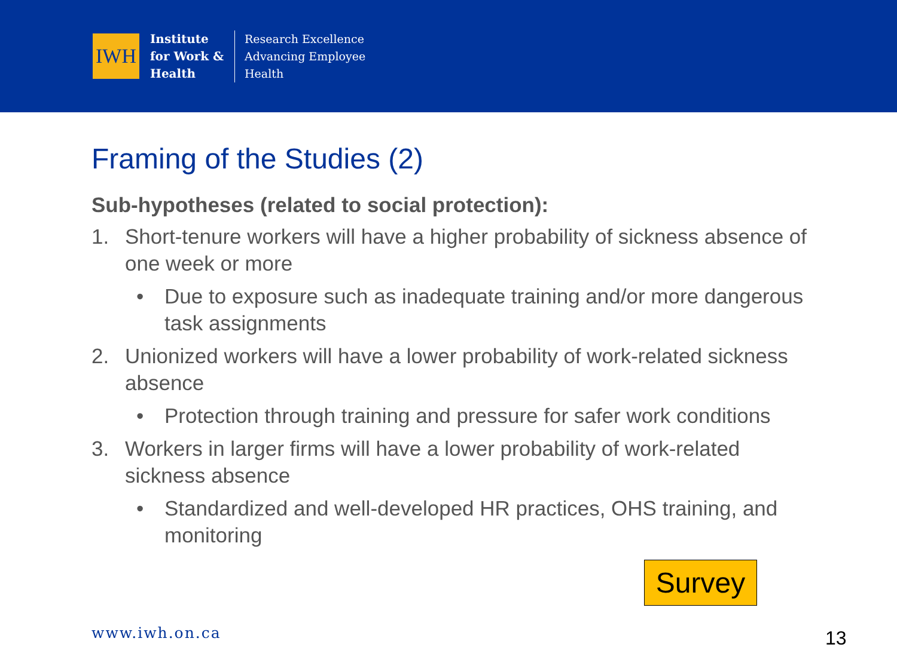IWH
Institute
for Work &
Health
Research Excellence
Advancing Employee
Health
Framing of the Studies (2)
Sub-hypotheses (related to social protection):
1. Short-tenure workers will have a higher probability of sickness absence of one week or more
• Due to exposure such as inadequate training and/or more dangerous task assignments
2. Unionized workers will have a lower probability of work-related sickness absence
• Protection through training and pressure for safer work conditions
3. Workers in larger firms will have a lower probability of work-related sickness absence
• Standardized and well-developed HR practices, OHS training, and monitoring
Survey
www.iwh.on.ca 13